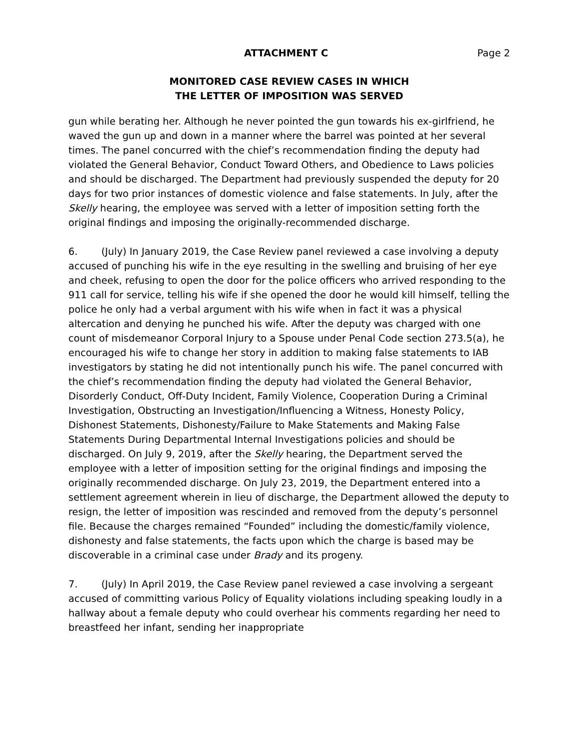ATTACHMENT C Page 2
MONITORED CASE REVIEW CASES IN WHICH
THE LETTER OF IMPOSITION WAS SERVED
gun while berating her. Although he never pointed the gun towards his ex-girlfriend, he waved the gun up and down in a manner where the barrel was pointed at her several times. The panel concurred with the chief’s recommendation finding the deputy had violated the General Behavior, Conduct Toward Others, and Obedience to Laws policies and should be discharged. The Department had previously suspended the deputy for 20 days for two prior instances of domestic violence and false statements. In July, after the Skelly hearing, the employee was served with a letter of imposition setting forth the original findings and imposing the originally-recommended discharge.
6. (July) In January 2019, the Case Review panel reviewed a case involving a deputy accused of punching his wife in the eye resulting in the swelling and bruising of her eye and cheek, refusing to open the door for the police officers who arrived responding to the 911 call for service, telling his wife if she opened the door he would kill himself, telling the police he only had a verbal argument with his wife when in fact it was a physical altercation and denying he punched his wife. After the deputy was charged with one count of misdemeanor Corporal Injury to a Spouse under Penal Code section 273.5(a), he encouraged his wife to change her story in addition to making false statements to IAB investigators by stating he did not intentionally punch his wife. The panel concurred with the chief’s recommendation finding the deputy had violated the General Behavior, Disorderly Conduct, Off-Duty Incident, Family Violence, Cooperation During a Criminal Investigation, Obstructing an Investigation/Influencing a Witness, Honesty Policy, Dishonest Statements, Dishonesty/Failure to Make Statements and Making False Statements During Departmental Internal Investigations policies and should be discharged. On July 9, 2019, after the Skelly hearing, the Department served the employee with a letter of imposition setting for the original findings and imposing the originally recommended discharge. On July 23, 2019, the Department entered into a settlement agreement wherein in lieu of discharge, the Department allowed the deputy to resign, the letter of imposition was rescinded and removed from the deputy’s personnel file. Because the charges remained “Founded” including the domestic/family violence, dishonesty and false statements, the facts upon which the charge is based may be discoverable in a criminal case under Brady and its progeny.
7. (July) In April 2019, the Case Review panel reviewed a case involving a sergeant accused of committing various Policy of Equality violations including speaking loudly in a hallway about a female deputy who could overhear his comments regarding her need to breastfeed her infant, sending her inappropriate